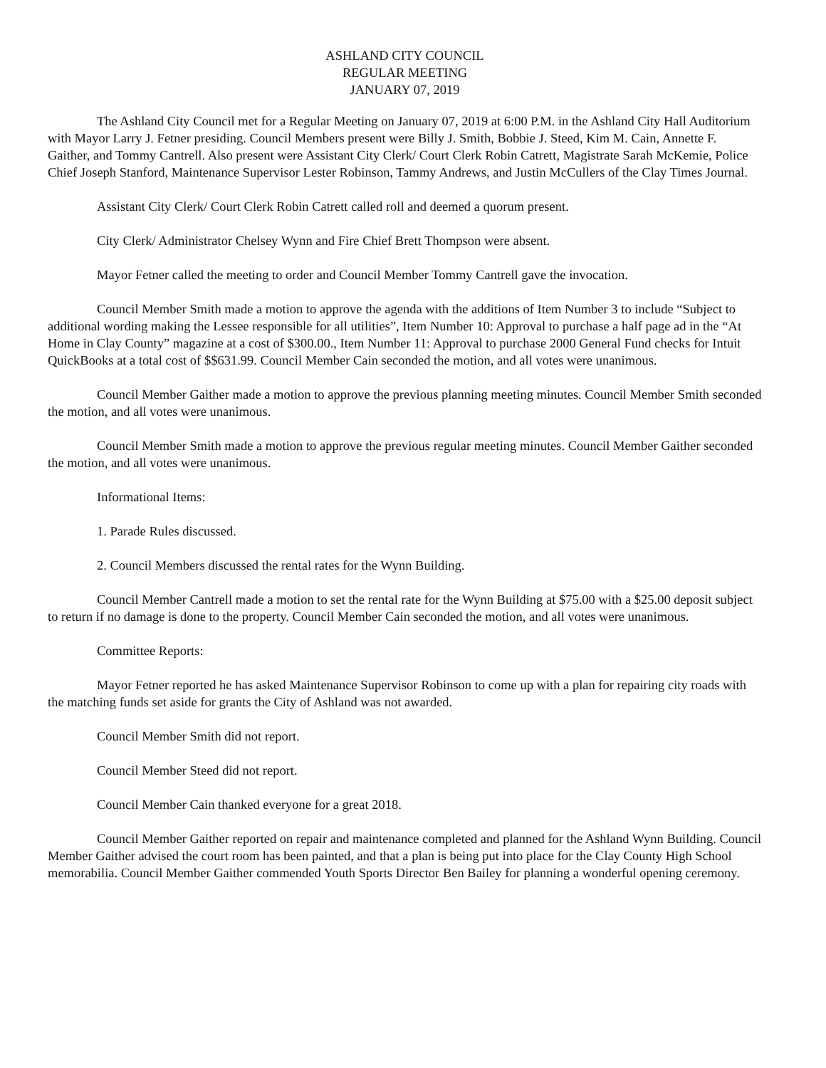ASHLAND CITY COUNCIL
REGULAR MEETING
JANUARY 07, 2019
The Ashland City Council met for a Regular Meeting on January 07, 2019 at 6:00 P.M. in the Ashland City Hall Auditorium with Mayor Larry J. Fetner presiding. Council Members present were Billy J. Smith, Bobbie J. Steed, Kim M. Cain, Annette F. Gaither, and Tommy Cantrell. Also present were Assistant City Clerk/ Court Clerk Robin Catrett, Magistrate Sarah McKemie, Police Chief Joseph Stanford, Maintenance Supervisor Lester Robinson, Tammy Andrews, and Justin McCullers of the Clay Times Journal.
Assistant City Clerk/ Court Clerk Robin Catrett called roll and deemed a quorum present.
City Clerk/ Administrator Chelsey Wynn and Fire Chief Brett Thompson were absent.
Mayor Fetner called the meeting to order and Council Member Tommy Cantrell gave the invocation.
Council Member Smith made a motion to approve the agenda with the additions of Item Number 3 to include “Subject to additional wording making the Lessee responsible for all utilities”, Item Number 10: Approval to purchase a half page ad in the “At Home in Clay County” magazine at a cost of $300.00., Item Number 11: Approval to purchase 2000 General Fund checks for Intuit QuickBooks at a total cost of $$631.99. Council Member Cain seconded the motion, and all votes were unanimous.
Council Member Gaither made a motion to approve the previous planning meeting minutes. Council Member Smith seconded the motion, and all votes were unanimous.
Council Member Smith made a motion to approve the previous regular meeting minutes. Council Member Gaither seconded the motion, and all votes were unanimous.
Informational Items:
1. Parade Rules discussed.
2. Council Members discussed the rental rates for the Wynn Building.
Council Member Cantrell made a motion to set the rental rate for the Wynn Building at $75.00 with a $25.00 deposit subject to return if no damage is done to the property. Council Member Cain seconded the motion, and all votes were unanimous.
Committee Reports:
Mayor Fetner reported he has asked Maintenance Supervisor Robinson to come up with a plan for repairing city roads with the matching funds set aside for grants the City of Ashland was not awarded.
Council Member Smith did not report.
Council Member Steed did not report.
Council Member Cain thanked everyone for a great 2018.
Council Member Gaither reported on repair and maintenance completed and planned for the Ashland Wynn Building. Council Member Gaither advised the court room has been painted, and that a plan is being put into place for the Clay County High School memorabilia. Council Member Gaither commended Youth Sports Director Ben Bailey for planning a wonderful opening ceremony.